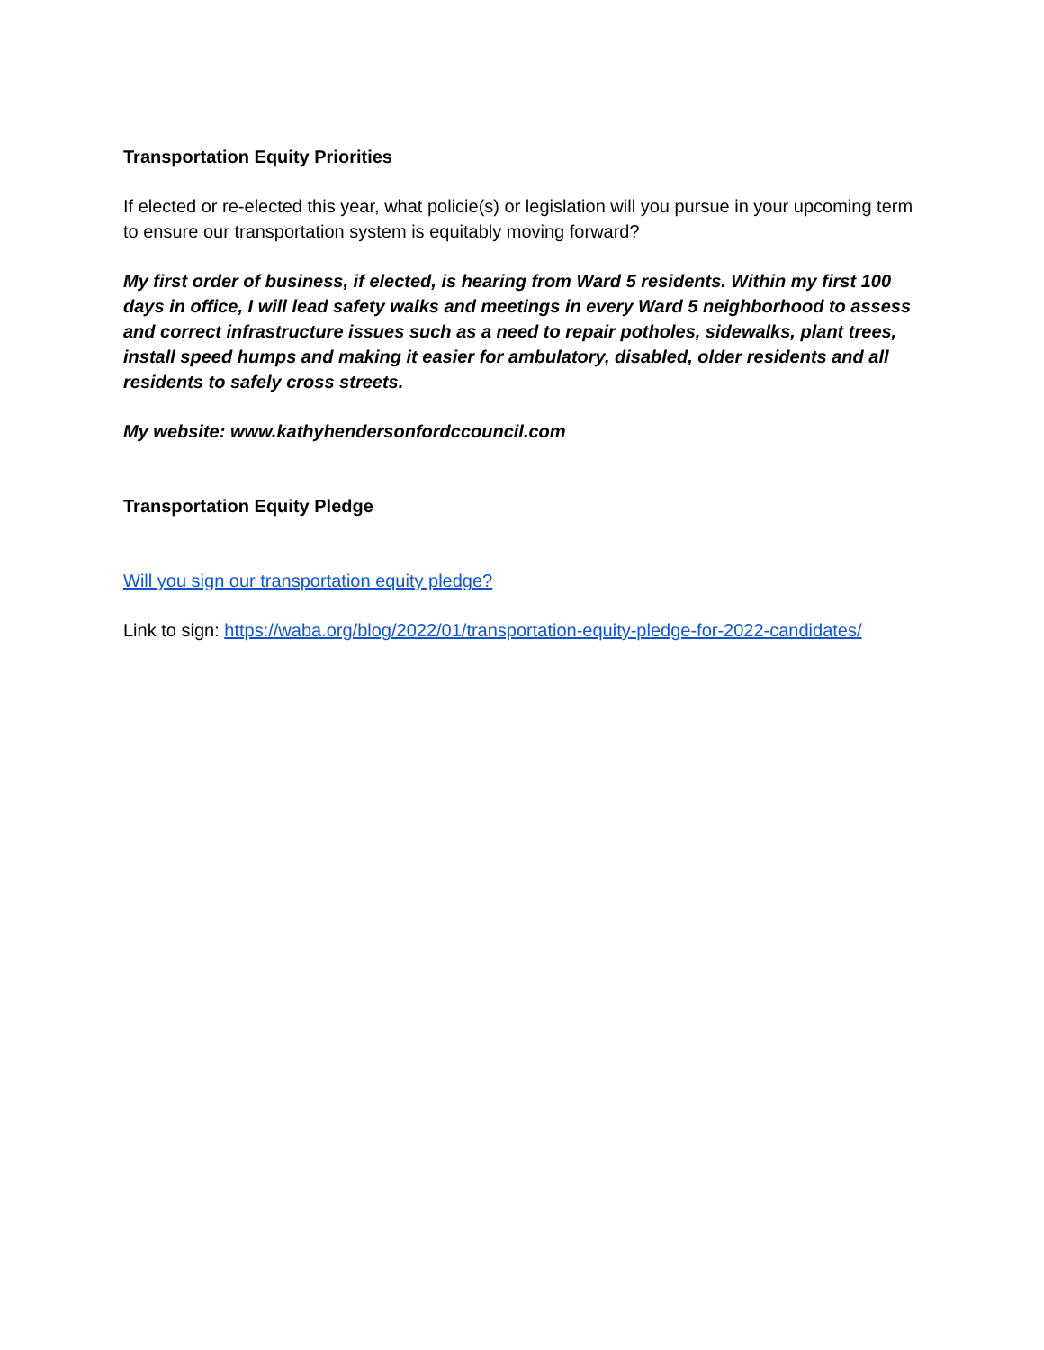Transportation Equity Priorities
If elected or re-elected this year, what policie(s) or legislation will you pursue in your upcoming term to ensure our transportation system is equitably moving forward?
My first order of business, if elected, is hearing from Ward 5 residents. Within my first 100 days in office, I will lead safety walks and meetings in every Ward 5 neighborhood to assess and correct infrastructure issues such as a need to repair potholes, sidewalks, plant trees, install speed humps and making it easier for ambulatory, disabled, older residents and all residents to safely cross streets.
My website: www.kathyhendersonfordccouncil.com
Transportation Equity Pledge
Will you sign our transportation equity pledge?
Link to sign: https://waba.org/blog/2022/01/transportation-equity-pledge-for-2022-candidates/